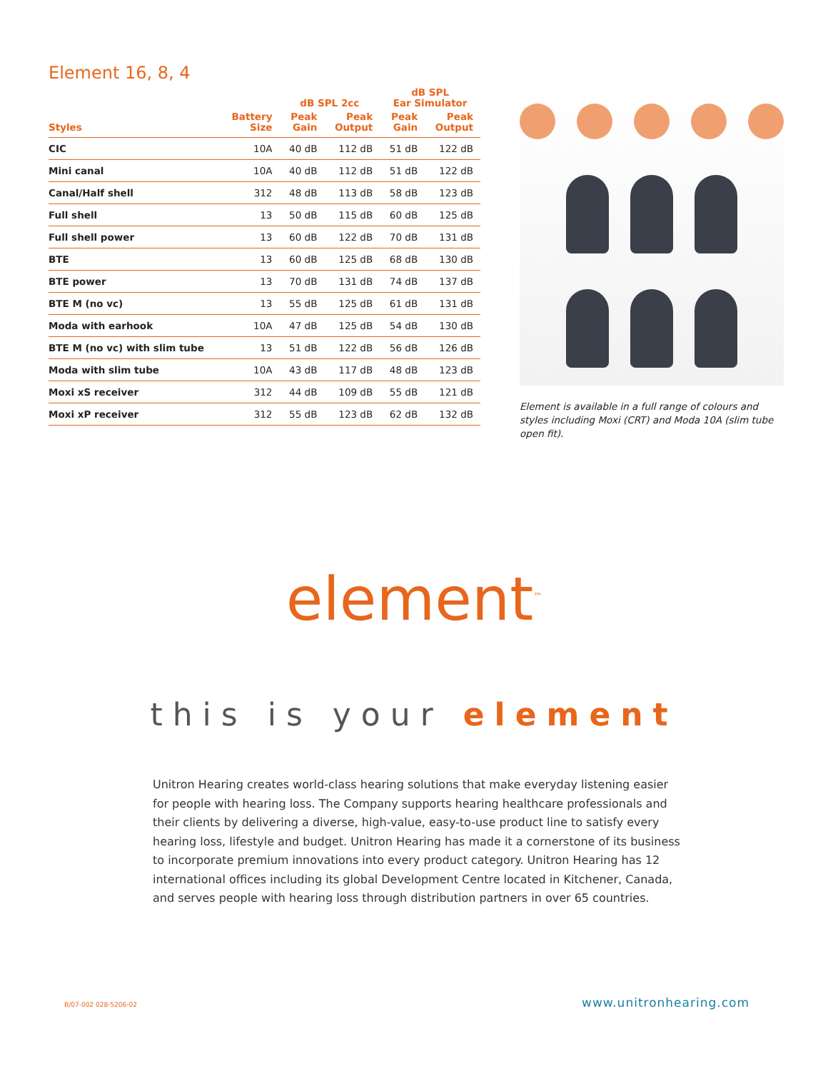Element 16, 8, 4
| | | dB SPL 2cc | | dB SPL Ear Simulator | |
| --- | --- | --- | --- | --- | --- |
| Styles | Battery Size | Peak Gain | Peak Output | Peak Gain | Peak Output |
| CIC | 10A | 40 dB | 112 dB | 51 dB | 122 dB |
| Mini canal | 10A | 40 dB | 112 dB | 51 dB | 122 dB |
| Canal/Half shell | 312 | 48 dB | 113 dB | 58 dB | 123 dB |
| Full shell | 13 | 50 dB | 115 dB | 60 dB | 125 dB |
| Full shell power | 13 | 60 dB | 122 dB | 70 dB | 131 dB |
| BTE | 13 | 60 dB | 125 dB | 68 dB | 130 dB |
| BTE power | 13 | 70 dB | 131 dB | 74 dB | 137 dB |
| BTE M (no vc) | 13 | 55 dB | 125 dB | 61 dB | 131 dB |
| Moda with earhook | 10A | 47 dB | 125 dB | 54 dB | 130 dB |
| BTE M (no vc) with slim tube | 13 | 51 dB | 122 dB | 56 dB | 126 dB |
| Moda with slim tube | 10A | 43 dB | 117 dB | 48 dB | 123 dB |
| Moxi xS receiver | 312 | 44 dB | 109 dB | 55 dB | 121 dB |
| Moxi xP receiver | 312 | 55 dB | 123 dB | 62 dB | 132 dB |
Element is available in a full range of colours and styles including Moxi (CRT) and Moda 10A (slim tube open fit).
element<sup>™</sup>
this is your element
Unitron Hearing creates world-class hearing solutions that make everyday listening easier for people with hearing loss. The Company supports hearing healthcare professionals and their clients by delivering a diverse, high-value, easy-to-use product line to satisfy every hearing loss, lifestyle and budget. Unitron Hearing has made it a cornerstone of its business to incorporate premium innovations into every product category. Unitron Hearing has 12 international offices including its global Development Centre located in Kitchener, Canada, and serves people with hearing loss through distribution partners in over 65 countries.
B/07-002 028-5206-02 www.unitronhearing.com